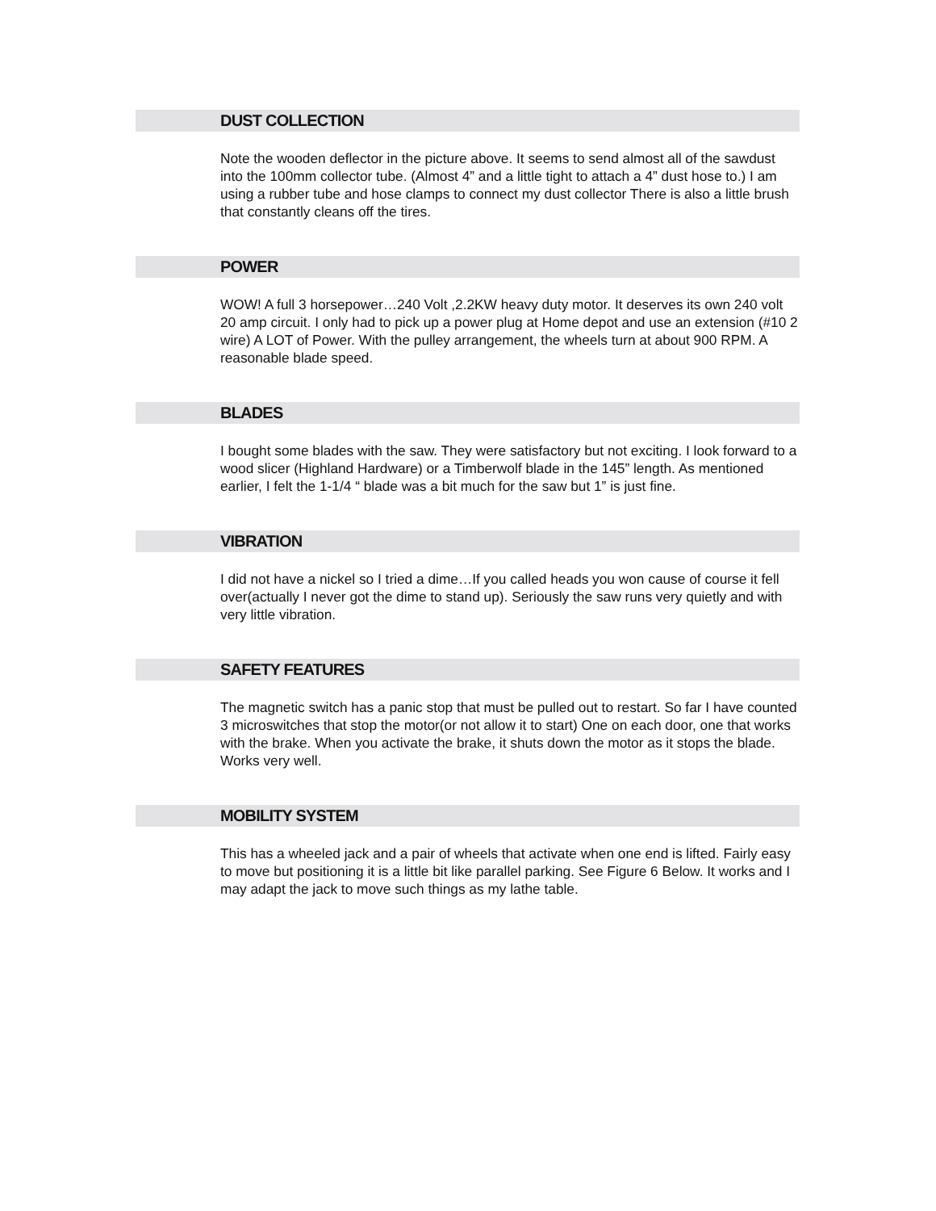DUST COLLECTION
Note the wooden deflector in the picture above. It seems to send almost all of the sawdust into the 100mm collector tube. (Almost 4” and a little tight to attach a 4” dust hose to.) I am using a rubber tube and hose clamps to connect my dust collector There is also a little brush that constantly cleans off the tires.
POWER
WOW! A full 3 horsepower…240 Volt ,2.2KW heavy duty motor. It deserves its own 240 volt 20 amp circuit. I only had to pick up a power plug at Home depot and use an extension (#10 2 wire) A LOT of Power. With the pulley arrangement, the wheels turn at about 900 RPM. A reasonable blade speed.
BLADES
I bought some blades with the saw. They were satisfactory but not exciting. I look forward to a wood slicer (Highland Hardware) or a Timberwolf blade in the 145” length. As mentioned earlier, I felt the 1-1/4 “ blade was a bit much for the saw but 1” is just fine.
VIBRATION
I did not have a nickel so I tried a dime…If you called heads you won cause of course it fell over(actually I never got the dime to stand up). Seriously the saw runs very quietly and with very little vibration.
SAFETY FEATURES
The magnetic switch has a panic stop that must be pulled out to restart. So far I have counted 3 microswitches that stop the motor(or not allow it to start) One on each door, one that works with the brake. When you activate the brake, it shuts down the motor as it stops the blade. Works very well.
MOBILITY SYSTEM
This has a wheeled jack and a pair of wheels that activate when one end is lifted. Fairly easy to move but positioning it is a little bit like parallel parking. See Figure 6 Below. It works and I may adapt the jack to move such things as my lathe table.